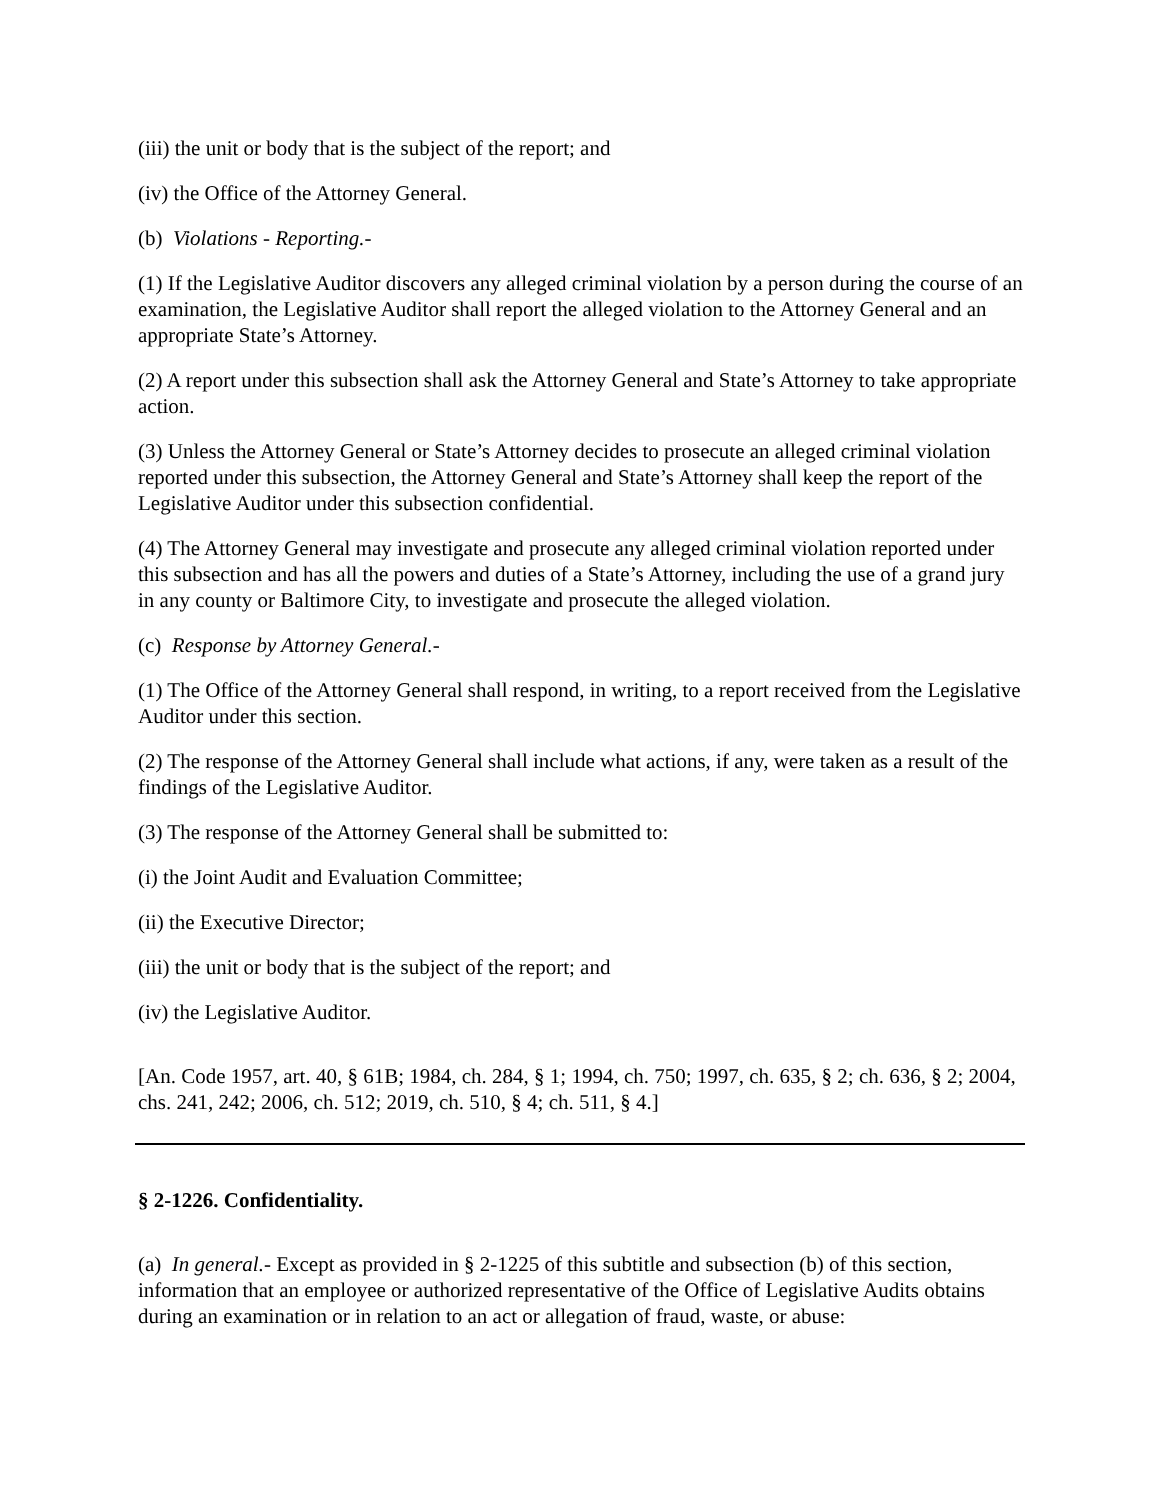(iii) the unit or body that is the subject of the report; and
(iv) the Office of the Attorney General.
(b) Violations - Reporting.-
(1) If the Legislative Auditor discovers any alleged criminal violation by a person during the course of an examination, the Legislative Auditor shall report the alleged violation to the Attorney General and an appropriate State’s Attorney.
(2) A report under this subsection shall ask the Attorney General and State’s Attorney to take appropriate action.
(3) Unless the Attorney General or State’s Attorney decides to prosecute an alleged criminal violation reported under this subsection, the Attorney General and State’s Attorney shall keep the report of the Legislative Auditor under this subsection confidential.
(4) The Attorney General may investigate and prosecute any alleged criminal violation reported under this subsection and has all the powers and duties of a State’s Attorney, including the use of a grand jury in any county or Baltimore City, to investigate and prosecute the alleged violation.
(c) Response by Attorney General.-
(1) The Office of the Attorney General shall respond, in writing, to a report received from the Legislative Auditor under this section.
(2) The response of the Attorney General shall include what actions, if any, were taken as a result of the findings of the Legislative Auditor.
(3) The response of the Attorney General shall be submitted to:
(i) the Joint Audit and Evaluation Committee;
(ii) the Executive Director;
(iii) the unit or body that is the subject of the report; and
(iv) the Legislative Auditor.
[An. Code 1957, art. 40, § 61B; 1984, ch. 284, § 1; 1994, ch. 750; 1997, ch. 635, § 2; ch. 636, § 2; 2004, chs. 241, 242; 2006, ch. 512; 2019, ch. 510, § 4; ch. 511, § 4.]
§ 2-1226. Confidentiality.
(a) In general.- Except as provided in § 2-1225 of this subtitle and subsection (b) of this section, information that an employee or authorized representative of the Office of Legislative Audits obtains during an examination or in relation to an act or allegation of fraud, waste, or abuse: